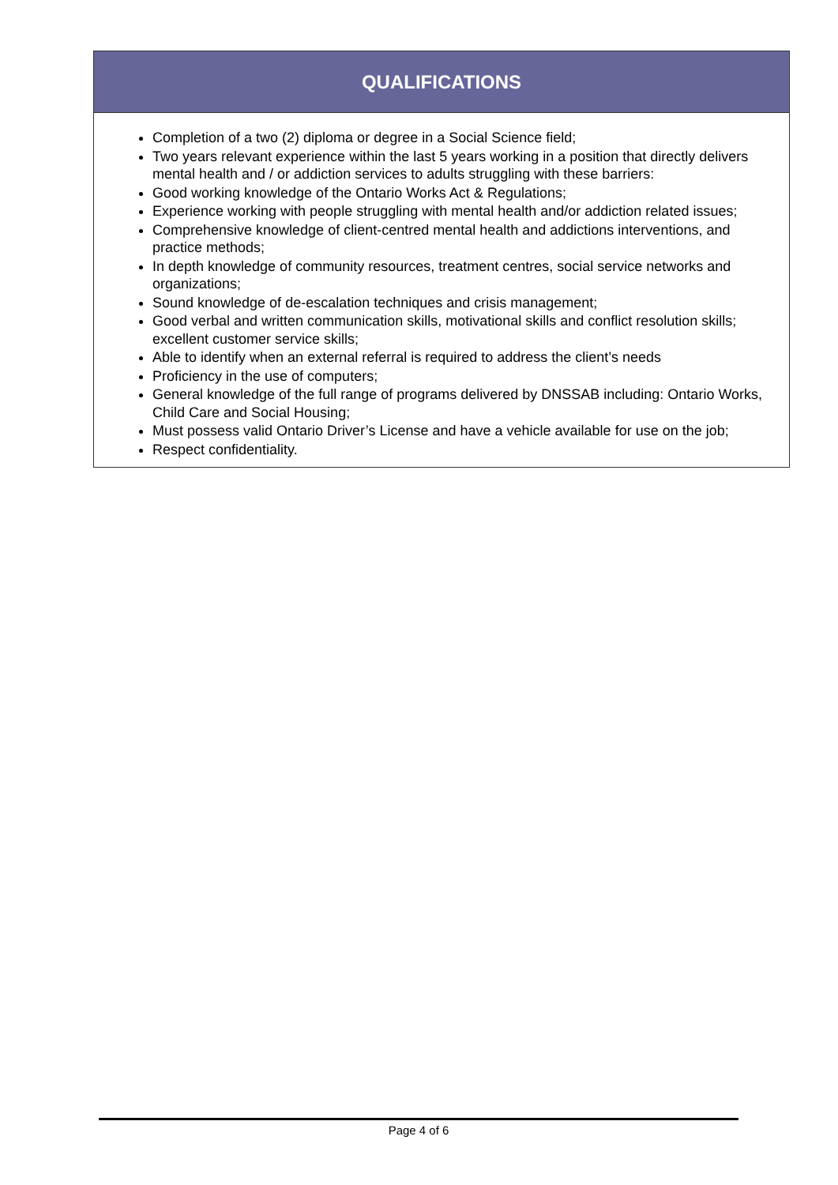| QUALIFICATIONS |
| --- |
| Completion of a two (2) diploma or degree in a Social Science field; Two years relevant experience within the last 5 years working in a position that directly delivers mental health and / or addiction services to adults struggling with these barriers: Good working knowledge of the Ontario Works Act & Regulations; Experience working with people struggling with mental health and/or addiction related issues; Comprehensive knowledge of client-centred mental health and addictions interventions, and practice methods; In depth knowledge of community resources, treatment centres, social service networks and organizations; Sound knowledge of de-escalation techniques and crisis management; Good verbal and written communication skills, motivational skills and conflict resolution skills; excellent customer service skills; Able to identify when an external referral is required to address the client’s needs Proficiency in the use of computers; General knowledge of the full range of programs delivered by DNSSAB including: Ontario Works, Child Care and Social Housing; Must possess valid Ontario Driver’s License and have a vehicle available for use on the job; Respect confidentiality. |
Page 4 of 6